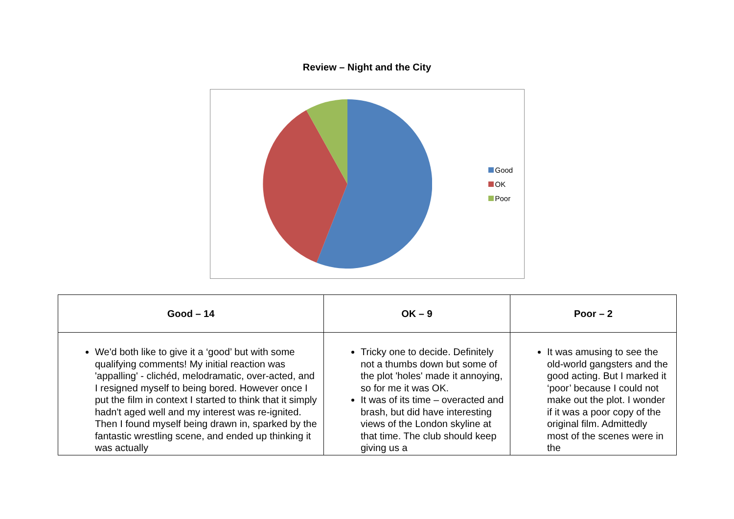Review – Night and the City
Good
OK
Poor
| Good – 14 | OK – 9 | Poor – 2 |
| --- | --- | --- |
| We'd both like to give it a ‘good’ but with some qualifying comments! My initial reaction was 'appalling' - clichéd, melodramatic, over-acted, and I resigned myself to being bored. However once I put the film in context I started to think that it simply hadn't aged well and my interest was re-ignited. Then I found myself being drawn in, sparked by the fantastic wrestling scene, and ended up thinking it was actually | Tricky one to decide. Definitely not a thumbs down but some of the plot 'holes' made it annoying, so for me it was OK. It was of its time – overacted and brash, but did have interesting views of the London skyline at that time. The club should keep giving us a | It was amusing to see the old-world gangsters and the good acting. But I marked it ‘poor’ because I could not make out the plot. I wonder if it was a poor copy of the original film. Admittedly most of the scenes were in the |